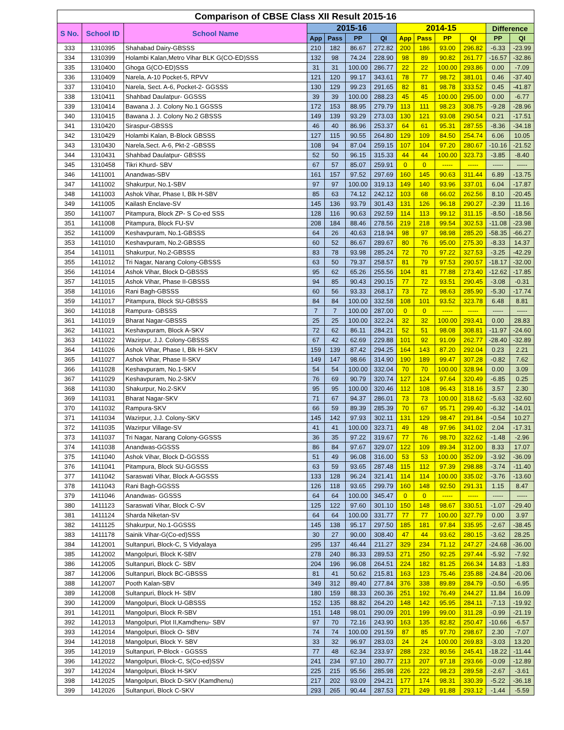| Comparison of CBSE Class XII Result 2015-16 | | | | | | | | | | | | |
| --- | --- | --- | --- | --- | --- | --- | --- | --- | --- | --- | --- | --- |
| S No. | School ID | School Name | 2015-16 | | | | 2014-15 | | | | Difference | |
| | | | App | Pass | PP | QI | App | Pass | PP | QI | PP | QI |
| 333 | 1310395 | Shahabad Dairy-GBSSS | 210 | 182 | 86.67 | 272.82 | 200 | 186 | 93.00 | 296.82 | -6.33 | -23.99 |
| 334 | 1310399 | Holambi Kalan,Metro Vihar BLK G(CO-ED)SSS | 132 | 98 | 74.24 | 228.90 | 98 | 89 | 90.82 | 261.77 | -16.57 | -32.86 |
| 335 | 1310400 | Ghoga G(CO-ED)SSS | 31 | 31 | 100.00 | 286.77 | 22 | 22 | 100.00 | 293.86 | 0.00 | -7.09 |
| 336 | 1310409 | Narela, A-10 Pocket-5, RPVV | 121 | 120 | 99.17 | 343.61 | 78 | 77 | 98.72 | 381.01 | 0.46 | -37.40 |
| 337 | 1310410 | Narela, Sect. A-6, Pocket-2- GGSSS | 130 | 129 | 99.23 | 291.65 | 82 | 81 | 98.78 | 333.52 | 0.45 | -41.87 |
| 338 | 1310411 | Shahbad Daulatpur- GGSSS | 39 | 39 | 100.00 | 288.23 | 45 | 45 | 100.00 | 295.00 | 0.00 | -6.77 |
| 339 | 1310414 | Bawana J. J. Colony No.1 GGSSS | 172 | 153 | 88.95 | 279.79 | 113 | 111 | 98.23 | 308.75 | -9.28 | -28.96 |
| 340 | 1310415 | Bawana J. J. Colony No.2 GBSSS | 149 | 139 | 93.29 | 273.03 | 130 | 121 | 93.08 | 290.54 | 0.21 | -17.51 |
| 341 | 1310420 | Siraspur-GBSSS | 46 | 40 | 86.96 | 253.37 | 64 | 61 | 95.31 | 287.55 | -8.36 | -34.18 |
| 342 | 1310429 | Holambi Kalan, B-Block GBSSS | 127 | 115 | 90.55 | 264.80 | 129 | 109 | 84.50 | 254.74 | 6.06 | 10.05 |
| 343 | 1310430 | Narela,Sect. A-6, Pkt-2 -GBSSS | 108 | 94 | 87.04 | 259.15 | 107 | 104 | 97.20 | 280.67 | -10.16 | -21.52 |
| 344 | 1310431 | Shahbad Daulatpur- GBSSS | 52 | 50 | 96.15 | 315.33 | 44 | 44 | 100.00 | 323.73 | -3.85 | -8.40 |
| 345 | 1310458 | Tikri Khurd- SBV | 67 | 57 | 85.07 | 259.91 | 0 | 0 | ----- | ----- | ----- | ----- |
| 346 | 1411001 | Anandwas-SBV | 161 | 157 | 97.52 | 297.69 | 160 | 145 | 90.63 | 311.44 | 6.89 | -13.75 |
| 347 | 1411002 | Shakurpur, No.1-SBV | 97 | 97 | 100.00 | 319.13 | 149 | 140 | 93.96 | 337.01 | 6.04 | -17.87 |
| 348 | 1411003 | Ashok Vihar, Phase I, Blk H-SBV | 85 | 63 | 74.12 | 242.12 | 103 | 68 | 66.02 | 262.56 | 8.10 | -20.45 |
| 349 | 1411005 | Kailash Enclave-SV | 145 | 136 | 93.79 | 301.43 | 131 | 126 | 96.18 | 290.27 | -2.39 | 11.16 |
| 350 | 1411007 | Pitampura, Block ZP- S Co-ed SSS | 128 | 116 | 90.63 | 292.59 | 114 | 113 | 99.12 | 311.15 | -8.50 | -18.56 |
| 351 | 1411008 | Pitampura, Block FU-SV | 208 | 184 | 88.46 | 278.56 | 219 | 218 | 99.54 | 302.53 | -11.08 | -23.98 |
| 352 | 1411009 | Keshavpuram, No.1-GBSSS | 64 | 26 | 40.63 | 218.94 | 98 | 97 | 98.98 | 285.20 | -58.35 | -66.27 |
| 353 | 1411010 | Keshavpuram, No.2-GBSSS | 60 | 52 | 86.67 | 289.67 | 80 | 76 | 95.00 | 275.30 | -8.33 | 14.37 |
| 354 | 1411011 | Shakurpur, No.2-GBSSS | 83 | 78 | 93.98 | 285.24 | 72 | 70 | 97.22 | 327.53 | -3.25 | -42.29 |
| 355 | 1411012 | Tri Nagar, Narang Colony-GBSSS | 63 | 50 | 79.37 | 258.57 | 81 | 79 | 97.53 | 290.57 | -18.17 | -32.00 |
| 356 | 1411014 | Ashok Vihar, Block D-GBSSS | 95 | 62 | 65.26 | 255.56 | 104 | 81 | 77.88 | 273.40 | -12.62 | -17.85 |
| 357 | 1411015 | Ashok Vihar, Phase II-GBSSS | 94 | 85 | 90.43 | 290.15 | 77 | 72 | 93.51 | 290.45 | -3.08 | -0.31 |
| 358 | 1411016 | Rani Bagh-GBSSS | 60 | 56 | 93.33 | 268.17 | 73 | 72 | 98.63 | 285.90 | -5.30 | -17.74 |
| 359 | 1411017 | Pitampura, Block SU-GBSSS | 84 | 84 | 100.00 | 332.58 | 108 | 101 | 93.52 | 323.78 | 6.48 | 8.81 |
| 360 | 1411018 | Rampura- GBSSS | 7 | 7 | 100.00 | 287.00 | 0 | 0 | ----- | ----- | ----- | ----- |
| 361 | 1411019 | Bharat Nagar-GBSSS | 25 | 25 | 100.00 | 322.24 | 32 | 32 | 100.00 | 293.41 | 0.00 | 28.83 |
| 362 | 1411021 | Keshavpuram, Block A-SKV | 72 | 62 | 86.11 | 284.21 | 52 | 51 | 98.08 | 308.81 | -11.97 | -24.60 |
| 363 | 1411022 | Wazirpur, J.J. Colony-GBSSS | 67 | 42 | 62.69 | 229.88 | 101 | 92 | 91.09 | 262.77 | -28.40 | -32.89 |
| 364 | 1411026 | Ashok Vihar, Phase I, Blk H-SKV | 159 | 139 | 87.42 | 294.25 | 164 | 143 | 87.20 | 292.04 | 0.23 | 2.21 |
| 365 | 1411027 | Ashok Vihar, Phase II-SKV | 149 | 147 | 98.66 | 314.90 | 190 | 189 | 99.47 | 307.28 | -0.82 | 7.62 |
| 366 | 1411028 | Keshavpuram, No.1-SKV | 54 | 54 | 100.00 | 332.04 | 70 | 70 | 100.00 | 328.94 | 0.00 | 3.09 |
| 367 | 1411029 | Keshavpuram, No.2-SKV | 76 | 69 | 90.79 | 320.74 | 127 | 124 | 97.64 | 320.49 | -6.85 | 0.25 |
| 368 | 1411030 | Shakurpur, No.2-SKV | 95 | 95 | 100.00 | 320.46 | 112 | 108 | 96.43 | 318.16 | 3.57 | 2.30 |
| 369 | 1411031 | Bharat Nagar-SKV | 71 | 67 | 94.37 | 286.01 | 73 | 73 | 100.00 | 318.62 | -5.63 | -32.60 |
| 370 | 1411032 | Rampura-SKV | 66 | 59 | 89.39 | 285.39 | 70 | 67 | 95.71 | 299.40 | -6.32 | -14.01 |
| 371 | 1411034 | Wazirpur, J.J. Colony-SKV | 145 | 142 | 97.93 | 302.11 | 131 | 129 | 98.47 | 291.84 | -0.54 | 10.27 |
| 372 | 1411035 | Wazirpur Village-SV | 41 | 41 | 100.00 | 323.71 | 49 | 48 | 97.96 | 341.02 | 2.04 | -17.31 |
| 373 | 1411037 | Tri Nagar, Narang Colony-GGSSS | 36 | 35 | 97.22 | 319.67 | 77 | 76 | 98.70 | 322.62 | -1.48 | -2.96 |
| 374 | 1411038 | Anandwas-GGSSS | 86 | 84 | 97.67 | 329.07 | 122 | 109 | 89.34 | 312.00 | 8.33 | 17.07 |
| 375 | 1411040 | Ashok Vihar, Block D-GGSSS | 51 | 49 | 96.08 | 316.00 | 53 | 53 | 100.00 | 352.09 | -3.92 | -36.09 |
| 376 | 1411041 | Pitampura, Block SU-GGSSS | 63 | 59 | 93.65 | 287.48 | 115 | 112 | 97.39 | 298.88 | -3.74 | -11.40 |
| 377 | 1411042 | Saraswati Vihar, Block A-GGSSS | 133 | 128 | 96.24 | 321.41 | 114 | 114 | 100.00 | 335.02 | -3.76 | -13.60 |
| 378 | 1411043 | Rani Bagh-GGSSS | 126 | 118 | 93.65 | 299.79 | 160 | 148 | 92.50 | 291.31 | 1.15 | 8.47 |
| 379 | 1411046 | Anandwas- GGSSS | 64 | 64 | 100.00 | 345.47 | 0 | 0 | ----- | ----- | ----- | ----- |
| 380 | 1411123 | Saraswati Vihar, Block C-SV | 125 | 122 | 97.60 | 301.10 | 150 | 148 | 98.67 | 330.51 | -1.07 | -29.40 |
| 381 | 1411124 | Sharda Niketan-SV | 64 | 64 | 100.00 | 331.77 | 77 | 77 | 100.00 | 327.79 | 0.00 | 3.97 |
| 382 | 1411125 | Shakurpur, No.1-GGSSS | 145 | 138 | 95.17 | 297.50 | 185 | 181 | 97.84 | 335.95 | -2.67 | -38.45 |
| 383 | 1411178 | Sainik Vihar-G(Co-ed)SSS | 30 | 27 | 90.00 | 308.40 | 47 | 44 | 93.62 | 280.15 | -3.62 | 28.25 |
| 384 | 1412001 | Sultanpuri, Block-C, S Vidyalaya | 295 | 137 | 46.44 | 211.27 | 329 | 234 | 71.12 | 247.27 | -24.68 | -36.00 |
| 385 | 1412002 | Mangolpuri, Block K-SBV | 278 | 240 | 86.33 | 289.53 | 271 | 250 | 92.25 | 297.44 | -5.92 | -7.92 |
| 386 | 1412005 | Sultanpuri, Block C- SBV | 204 | 196 | 96.08 | 264.51 | 224 | 182 | 81.25 | 266.34 | 14.83 | -1.83 |
| 387 | 1412006 | Sultanpuri, Block BC-GBSSS | 81 | 41 | 50.62 | 215.81 | 163 | 123 | 75.46 | 235.88 | -24.84 | -20.06 |
| 388 | 1412007 | Pooth Kalan-SBV | 349 | 312 | 89.40 | 277.84 | 376 | 338 | 89.89 | 284.79 | -0.50 | -6.95 |
| 389 | 1412008 | Sultanpuri, Block H- SBV | 180 | 159 | 88.33 | 260.36 | 251 | 192 | 76.49 | 244.27 | 11.84 | 16.09 |
| 390 | 1412009 | Mangolpuri, Block U-GBSSS | 152 | 135 | 88.82 | 264.20 | 148 | 142 | 95.95 | 284.11 | -7.13 | -19.92 |
| 391 | 1412011 | Mangolpuri, Block R-SBV | 151 | 148 | 98.01 | 290.09 | 201 | 199 | 99.00 | 311.28 | -0.99 | -21.19 |
| 392 | 1412013 | Mangolpuri, Plot II,Kamdhenu- SBV | 97 | 70 | 72.16 | 243.90 | 163 | 135 | 82.82 | 250.47 | -10.66 | -6.57 |
| 393 | 1412014 | Mangolpuri, Block O- SBV | 74 | 74 | 100.00 | 291.59 | 87 | 85 | 97.70 | 298.67 | 2.30 | -7.07 |
| 394 | 1412018 | Mangolpuri, Block Y- SBV | 33 | 32 | 96.97 | 283.03 | 24 | 24 | 100.00 | 269.83 | -3.03 | 13.20 |
| 395 | 1412019 | Sultanpuri, P-Block - GGSSS | 77 | 48 | 62.34 | 233.97 | 288 | 232 | 80.56 | 245.41 | -18.22 | -11.44 |
| 396 | 1412022 | Mangolpuri, Block-C, S(Co-ed)SSV | 241 | 234 | 97.10 | 280.77 | 213 | 207 | 97.18 | 293.66 | -0.09 | -12.89 |
| 397 | 1412024 | Mangolpuri, Block H-SKV | 225 | 215 | 95.56 | 285.98 | 226 | 222 | 98.23 | 289.58 | -2.67 | -3.61 |
| 398 | 1412025 | Mangolpuri, Block D-SKV (Kamdhenu) | 217 | 202 | 93.09 | 294.21 | 177 | 174 | 98.31 | 330.39 | -5.22 | -36.18 |
| 399 | 1412026 | Sultanpuri, Block C-SKV | 293 | 265 | 90.44 | 287.53 | 271 | 249 | 91.88 | 293.12 | -1.44 | -5.59 |